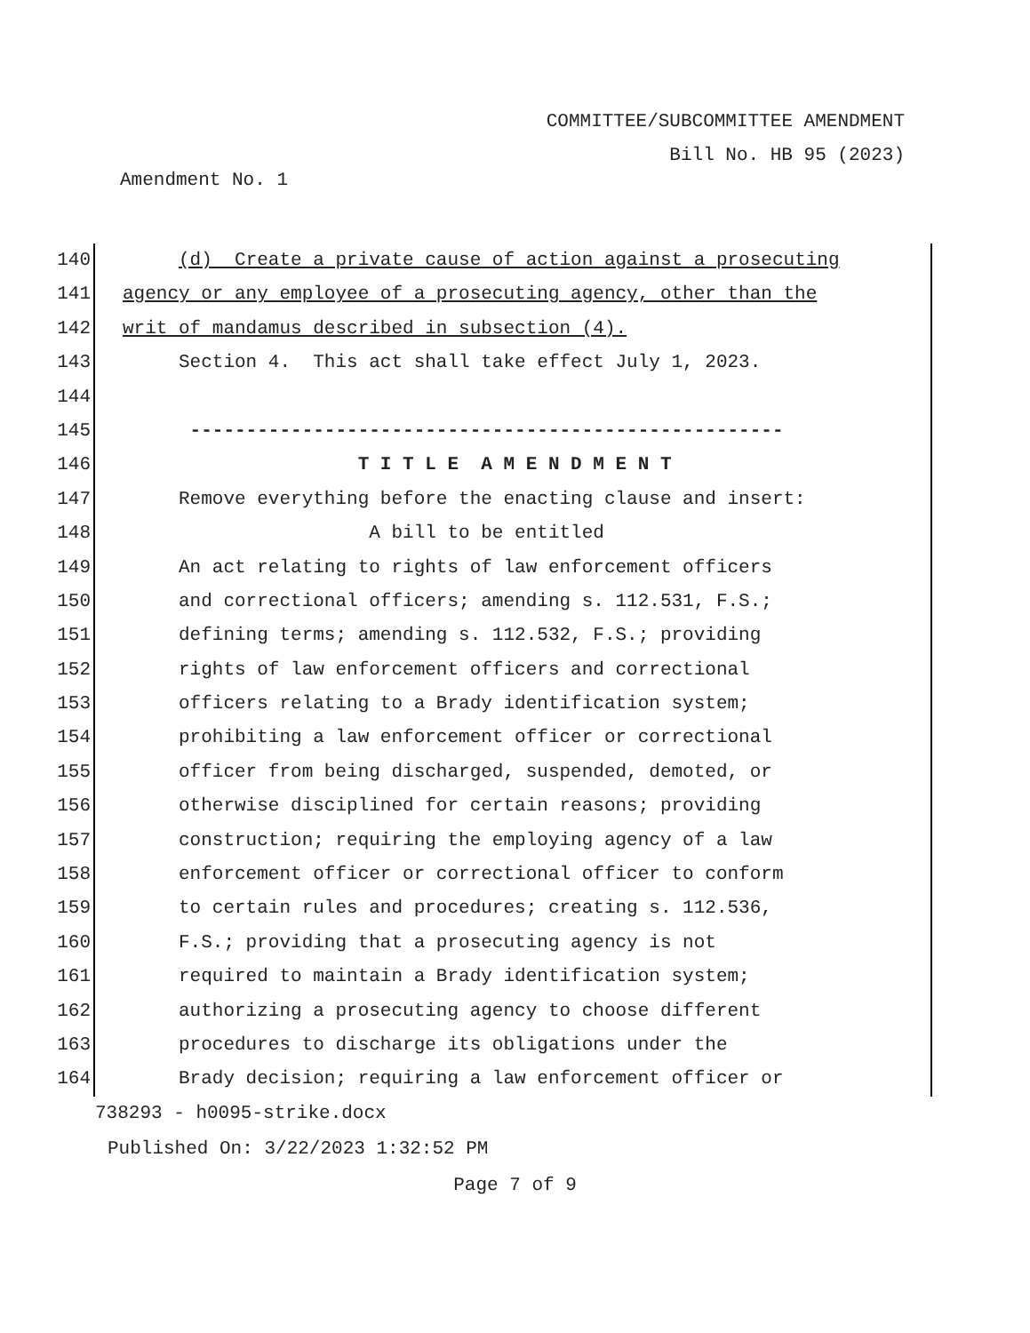COMMITTEE/SUBCOMMITTEE AMENDMENT
Bill No. HB 95 (2023)
Amendment No. 1
140 (d) Create a private cause of action against a prosecuting
141 agency or any employee of a prosecuting agency, other than the
142 writ of mandamus described in subsection (4).
143 Section 4. This act shall take effect July 1, 2023.
144
145 -----------------------------------------------------
146 T I T L E A M E N D M E N T
147 Remove everything before the enacting clause and insert:
148 A bill to be entitled
149 An act relating to rights of law enforcement officers
150 and correctional officers; amending s. 112.531, F.S.;
151 defining terms; amending s. 112.532, F.S.; providing
152 rights of law enforcement officers and correctional
153 officers relating to a Brady identification system;
154 prohibiting a law enforcement officer or correctional
155 officer from being discharged, suspended, demoted, or
156 otherwise disciplined for certain reasons; providing
157 construction; requiring the employing agency of a law
158 enforcement officer or correctional officer to conform
159 to certain rules and procedures; creating s. 112.536,
160 F.S.; providing that a prosecuting agency is not
161 required to maintain a Brady identification system;
162 authorizing a prosecuting agency to choose different
163 procedures to discharge its obligations under the
164 Brady decision; requiring a law enforcement officer or
738293 - h0095-strike.docx
Published On: 3/22/2023 1:32:52 PM
Page 7 of 9